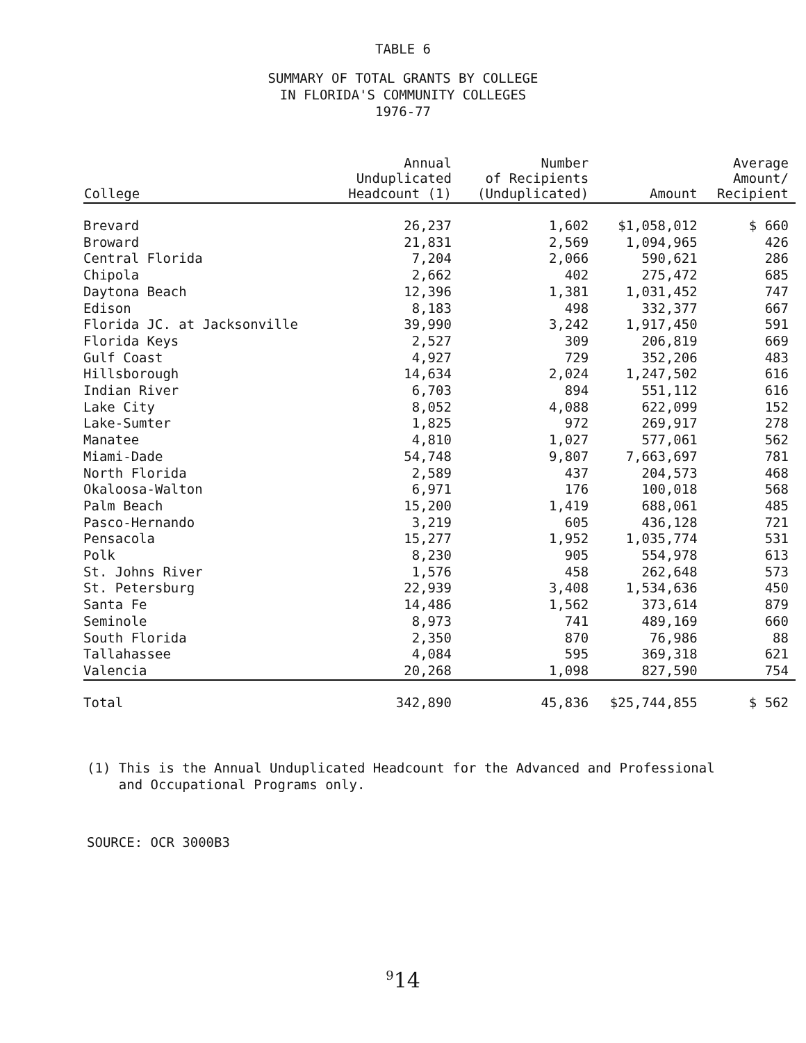TABLE 6
SUMMARY OF TOTAL GRANTS BY COLLEGE
IN FLORIDA'S COMMUNITY COLLEGES
1976-77
| College | Annual Unduplicated Headcount (1) | Number of Recipients (Unduplicated) | Amount | Average Amount/ Recipient |
| --- | --- | --- | --- | --- |
| Brevard | 26,237 | 1,602 | $1,058,012 | $ 660 |
| Broward | 21,831 | 2,569 | 1,094,965 | 426 |
| Central Florida | 7,204 | 2,066 | 590,621 | 286 |
| Chipola | 2,662 | 402 | 275,472 | 685 |
| Daytona Beach | 12,396 | 1,381 | 1,031,452 | 747 |
| Edison | 8,183 | 498 | 332,377 | 667 |
| Florida JC. at Jacksonville | 39,990 | 3,242 | 1,917,450 | 591 |
| Florida Keys | 2,527 | 309 | 206,819 | 669 |
| Gulf Coast | 4,927 | 729 | 352,206 | 483 |
| Hillsborough | 14,634 | 2,024 | 1,247,502 | 616 |
| Indian River | 6,703 | 894 | 551,112 | 616 |
| Lake City | 8,052 | 4,088 | 622,099 | 152 |
| Lake-Sumter | 1,825 | 972 | 269,917 | 278 |
| Manatee | 4,810 | 1,027 | 577,061 | 562 |
| Miami-Dade | 54,748 | 9,807 | 7,663,697 | 781 |
| North Florida | 2,589 | 437 | 204,573 | 468 |
| Okaloosa-Walton | 6,971 | 176 | 100,018 | 568 |
| Palm Beach | 15,200 | 1,419 | 688,061 | 485 |
| Pasco-Hernando | 3,219 | 605 | 436,128 | 721 |
| Pensacola | 15,277 | 1,952 | 1,035,774 | 531 |
| Polk | 8,230 | 905 | 554,978 | 613 |
| St. Johns River | 1,576 | 458 | 262,648 | 573 |
| St. Petersburg | 22,939 | 3,408 | 1,534,636 | 450 |
| Santa Fe | 14,486 | 1,562 | 373,614 | 879 |
| Seminole | 8,973 | 741 | 489,169 | 660 |
| South Florida | 2,350 | 870 | 76,986 | 88 |
| Tallahassee | 4,084 | 595 | 369,318 | 621 |
| Valencia | 20,268 | 1,098 | 827,590 | 754 |
| Total | 342,890 | 45,836 | $25,744,855 | $ 562 |
(1) This is the Annual Unduplicated Headcount for the Advanced and Professional
and Occupational Programs only.
SOURCE: OCR 3000B3
<sup>9</sup> 14